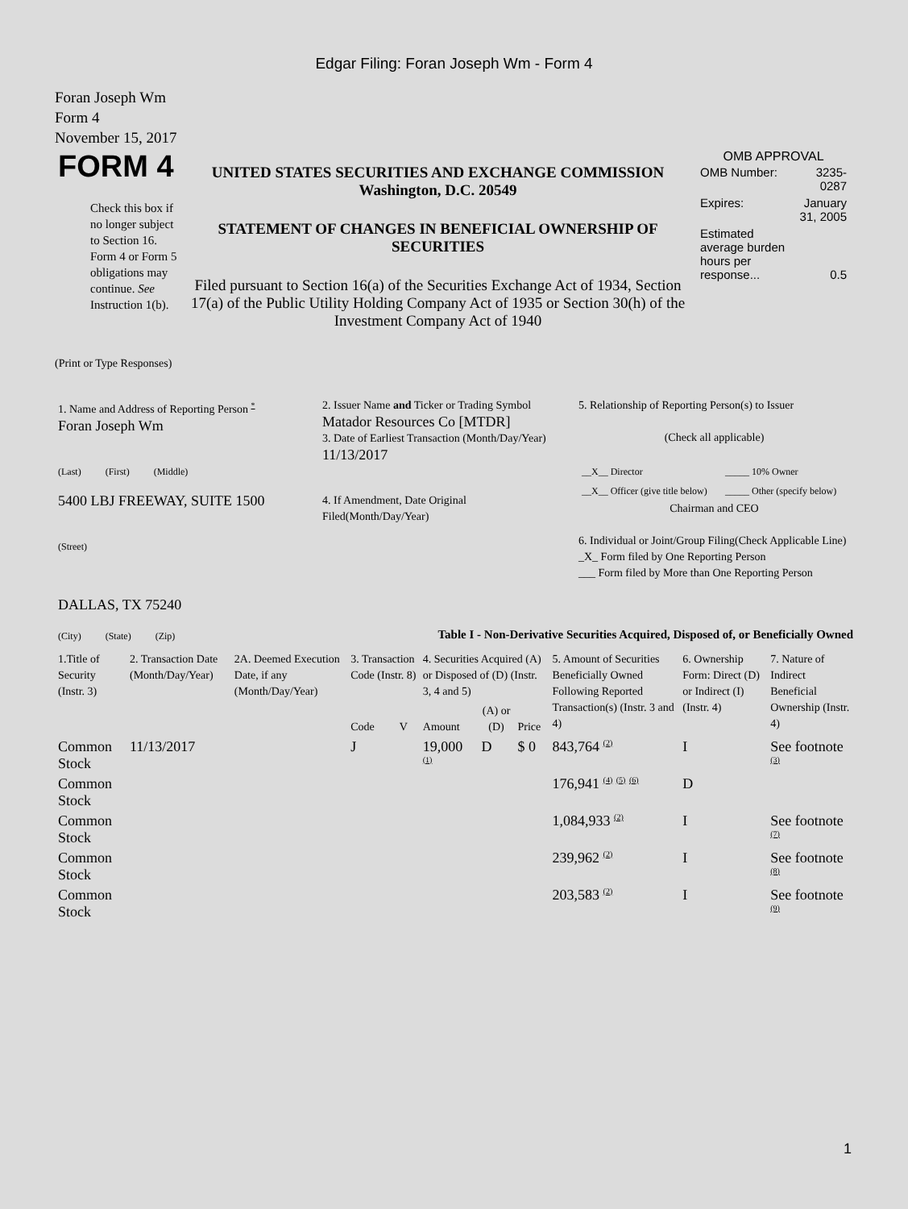Edgar Filing: Foran Joseph Wm - Form 4
Foran Joseph Wm
Form 4
November 15, 2017
| FORM 4 Check this box if no longer subject to Section 16. Form 4 or Form 5 obligations may continue. See Instruction 1(b). | UNITED STATES SECURITIES AND EXCHANGE COMMISSION Washington, D.C. 20549 STATEMENT OF CHANGES IN BENEFICIAL OWNERSHIP OF SECURITIES Filed pursuant to Section 16(a) of the Securities Exchange Act of 1934, Section 17(a) of the Public Utility Holding Company Act of 1935 or Section 30(h) of the Investment Company Act of 1940 | OMB APPROVAL / OMB Number: / 3235-0287 / / Expires: / January 31, 2005 / / Estimated average burden hours per response... / 0.5 / |
(Print or Type Responses)
| 1. Name and Address of Reporting Person <sup>*</sup> Foran Joseph Wm (Last) (First) (Middle) 5400 LBJ FREEWAY, SUITE 1500 (Street) DALLAS, TX 75240 (City) (State) (Zip) | 2. Issuer Name and Ticker or Trading Symbol Matador Resources Co [MTDR] 3. Date of Earliest Transaction (Month/Day/Year) 11/13/2017 4. If Amendment, Date Original Filed(Month/Day/Year) | 5. Relationship of Reporting Person(s) to Issuer (Check all applicable) / __X__ Director / _____ 10% Owner / / __X__ Officer (give title below) / _____ Other (specify below) / Chairman and CEO 6. Individual or Joint/Group Filing(Check Applicable Line) _X_ Form filed by One Reporting Person ___ Form filed by More than One Reporting Person |
Table I - Non-Derivative Securities Acquired, Disposed of, or Beneficially Owned
| 1.Title of Security (Instr. 3) | 2. Transaction Date (Month/Day/Year) | 2A. Deemed Execution Date, if any (Month/Day/Year) | 3. Transaction Code (Instr. 8) | | 4. Securities Acquired (A) or Disposed of (D) (Instr. 3, 4 and 5) | | | 5. Amount of Securities Beneficially Owned Following Reported Transaction(s) (Instr. 3 and 4) | 6. Ownership Form: Direct (D) or Indirect (I) (Instr. 4) | 7. Nature of Indirect Beneficial Ownership (Instr. 4) |
| --- | --- | --- | --- | --- | --- | --- | --- | --- | --- | --- |
| | | | Code | V | Amount | (A) or (D) | Price | | | |
| Common Stock | 11/13/2017 | | J | | 19,000 <sup>(1)</sup> | D | $ 0 | 843,764 <sup>(2)</sup> | I | See footnote <sup>(3)</sup> |
| Common Stock | | | | | | | | 176,941 <sup>(4)</sup> <sup>(5)</sup> <sup>(6)</sup> | D | |
| Common Stock | | | | | | | | 1,084,933 <sup>(2)</sup> | I | See footnote <sup>(7)</sup> |
| Common Stock | | | | | | | | 239,962 <sup>(2)</sup> | I | See footnote <sup>(8)</sup> |
| Common Stock | | | | | | | | 203,583 <sup>(2)</sup> | I | See footnote <sup>(9)</sup> |
1